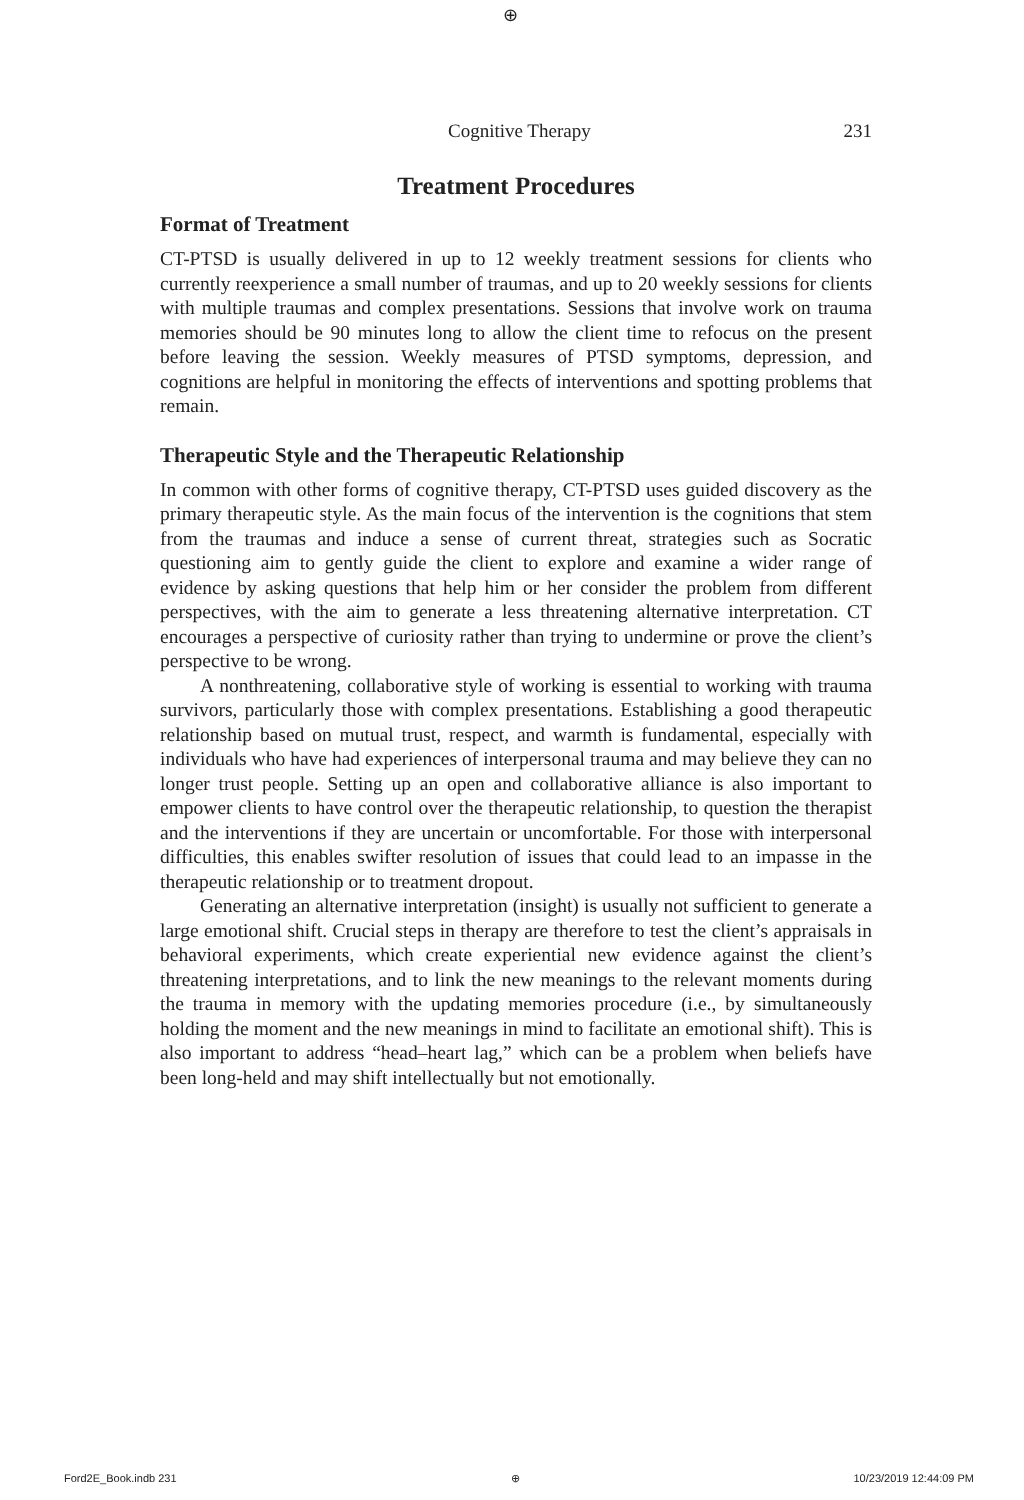⊕
Cognitive Therapy 231
Treatment Procedures
Format of Treatment
CT-PTSD is usually delivered in up to 12 weekly treatment sessions for clients who currently reexperience a small number of traumas, and up to 20 weekly sessions for clients with multiple traumas and complex presentations. Sessions that involve work on trauma memories should be 90 minutes long to allow the client time to refocus on the present before leaving the session. Weekly measures of PTSD symptoms, depression, and cognitions are helpful in monitoring the effects of interventions and spotting problems that remain.
Therapeutic Style and the Therapeutic Relationship
In common with other forms of cognitive therapy, CT-PTSD uses guided discovery as the primary therapeutic style. As the main focus of the intervention is the cognitions that stem from the traumas and induce a sense of current threat, strategies such as Socratic questioning aim to gently guide the client to explore and examine a wider range of evidence by asking questions that help him or her consider the problem from different perspectives, with the aim to generate a less threatening alternative interpretation. CT encourages a perspective of curiosity rather than trying to undermine or prove the client’s perspective to be wrong.
A nonthreatening, collaborative style of working is essential to working with trauma survivors, particularly those with complex presentations. Establishing a good therapeutic relationship based on mutual trust, respect, and warmth is fundamental, especially with individuals who have had experiences of interpersonal trauma and may believe they can no longer trust people. Setting up an open and collaborative alliance is also important to empower clients to have control over the therapeutic relationship, to question the therapist and the interventions if they are uncertain or uncomfortable. For those with interpersonal difficulties, this enables swifter resolution of issues that could lead to an impasse in the therapeutic relationship or to treatment dropout.
Generating an alternative interpretation (insight) is usually not sufficient to generate a large emotional shift. Crucial steps in therapy are therefore to test the client’s appraisals in behavioral experiments, which create experiential new evidence against the client’s threatening interpretations, and to link the new meanings to the relevant moments during the trauma in memory with the updating memories procedure (i.e., by simultaneously holding the moment and the new meanings in mind to facilitate an emotional shift). This is also important to address “head–heart lag,” which can be a problem when beliefs have been long-held and may shift intellectually but not emotionally.
Ford2E_Book.indb 231 ⊕ 10/23/2019 12:44:09 PM